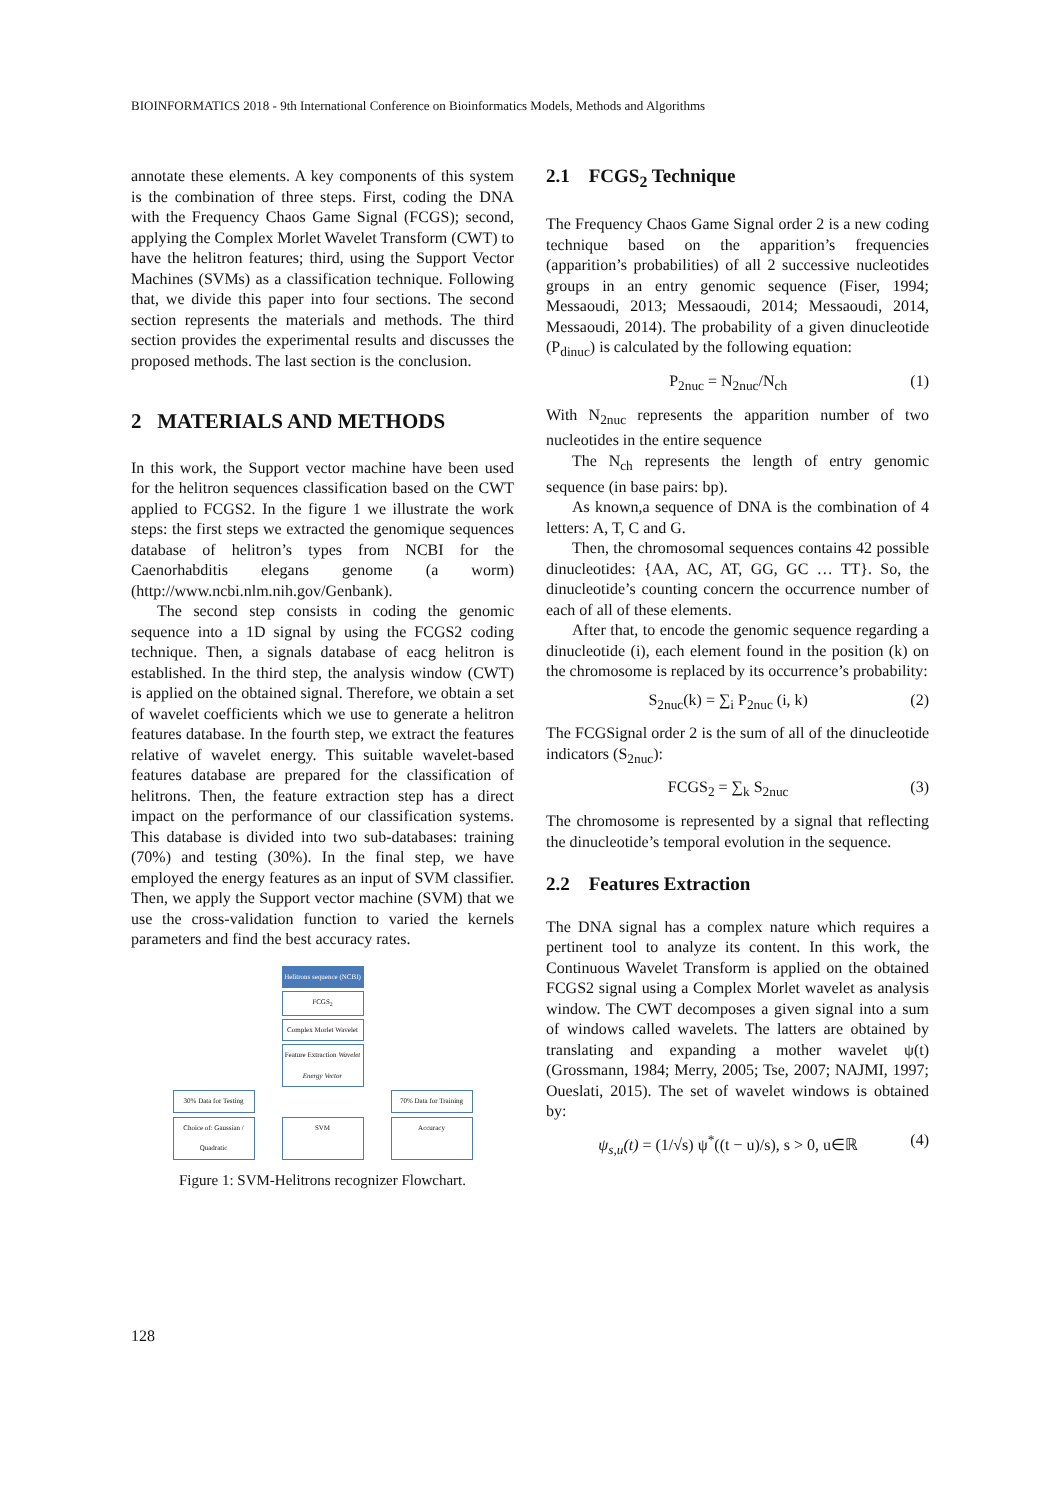BIOINFORMATICS 2018 - 9th International Conference on Bioinformatics Models, Methods and Algorithms
annotate these elements. A key components of this system is the combination of three steps. First, coding the DNA with the Frequency Chaos Game Signal (FCGS); second, applying the Complex Morlet Wavelet Transform (CWT) to have the helitron features; third, using the Support Vector Machines (SVMs) as a classification technique. Following that, we divide this paper into four sections. The second section represents the materials and methods. The third section provides the experimental results and discusses the proposed methods. The last section is the conclusion.
2 MATERIALS AND METHODS
In this work, the Support vector machine have been used for the helitron sequences classification based on the CWT applied to FCGS2. In the figure 1 we illustrate the work steps: the first steps we extracted the genomique sequences database of helitron’s types from NCBI for the Caenorhabditis elegans genome (a worm) (http://www.ncbi.nlm.nih.gov/Genbank).
The second step consists in coding the genomic sequence into a 1D signal by using the FCGS2 coding technique. Then, a signals database of eacg helitron is established. In the third step, the analysis window (CWT) is applied on the obtained signal. Therefore, we obtain a set of wavelet coefficients which we use to generate a helitron features database. In the fourth step, we extract the features relative of wavelet energy. This suitable wavelet-based features database are prepared for the classification of helitrons. Then, the feature extraction step has a direct impact on the performance of our classification systems. This database is divided into two sub-databases: training (70%) and testing (30%). In the final step, we have employed the energy features as an input of SVM classifier. Then, we apply the Support vector machine (SVM) that we use the cross-validation function to varied the kernels parameters and find the best accuracy rates.
Helitrons sequence (NCBI)
FCGS<sub>2</sub>
Complex Morlet Wavelet
Feature Extraction Wavelet Energy Vector
30% Data for Testing 70% Data for Training
Choice of: Gaussian / Quadratic SVM Accuracy
Figure 1: SVM-Helitrons recognizer Flowchart.
2.1 FCGS<sub>2</sub> Technique
The Frequency Chaos Game Signal order 2 is a new coding technique based on the apparition’s frequencies (apparition’s probabilities) of all 2 successive nucleotides groups in an entry genomic sequence (Fiser, 1994; Messaoudi, 2013; Messaoudi, 2014; Messaoudi, 2014, Messaoudi, 2014). The probability of a given dinucleotide (P<sub>dinuc</sub>) is calculated by the following equation:
P<sub>2nuc</sub> = N<sub>2nuc</sub>/N<sub>ch</sub> (1)
With N<sub>2nuc</sub> represents the apparition number of two nucleotides in the entire sequence
The N<sub>ch</sub> represents the length of entry genomic sequence (in base pairs: bp).
As known,a sequence of DNA is the combination of 4 letters: A, T, C and G.
Then, the chromosomal sequences contains 42 possible dinucleotides: {AA, AC, AT, GG, GC … TT}. So, the dinucleotide’s counting concern the occurrence number of each of all of these elements.
After that, to encode the genomic sequence regarding a dinucleotide (i), each element found in the position (k) on the chromosome is replaced by its occurrence’s probability:
S<sub>2nuc</sub>(k) = ∑<sub>i</sub> P<sub>2nuc</sub> (i, k) (2)
The FCGSignal order 2 is the sum of all of the dinucleotide indicators (S<sub>2nuc</sub>):
FCGS<sub>2</sub> = ∑<sub>k</sub> S<sub>2nuc</sub> (3)
The chromosome is represented by a signal that reflecting the dinucleotide’s temporal evolution in the sequence.
2.2 Features Extraction
The DNA signal has a complex nature which requires a pertinent tool to analyze its content. In this work, the Continuous Wavelet Transform is applied on the obtained FCGS2 signal using a Complex Morlet wavelet as analysis window. The CWT decomposes a given signal into a sum of windows called wavelets. The latters are obtained by translating and expanding a mother wavelet ψ(t) (Grossmann, 1984; Merry, 2005; Tse, 2007; NAJMI, 1997; Oueslati, 2015). The set of wavelet windows is obtained by:
ψ<sub>s,u</sub>(t) = (1/√s) ψ<sup>*</sup>((t − u)/s), s > 0, u∈ℝ (4)
128